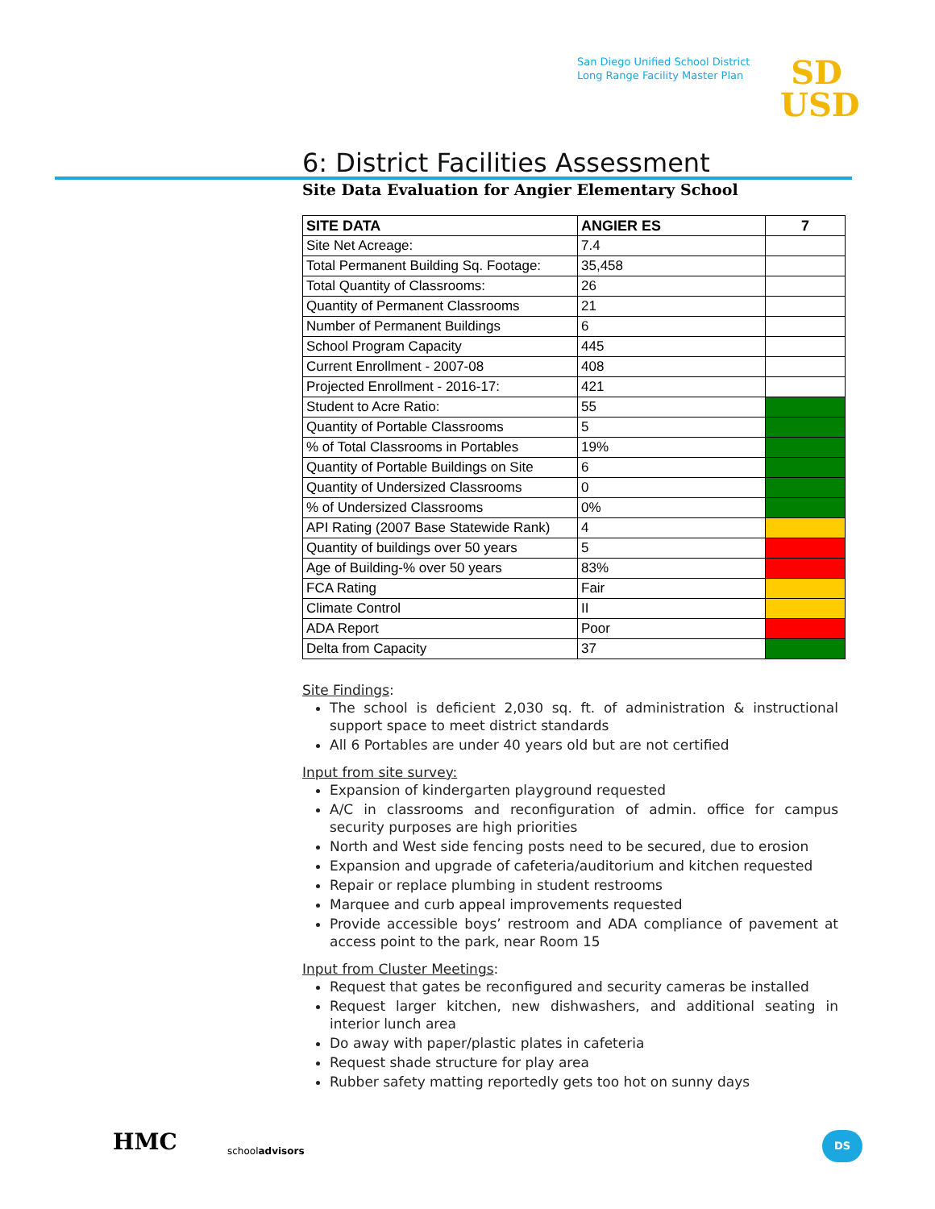San Diego Unified School District
Long Range Facility Master Plan
SD
USD
6: District Facilities Assessment
Site Data Evaluation for Angier Elementary School
| SITE DATA | ANGIER ES | 7 |
| --- | --- | --- |
| Site Net Acreage: | 7.4 | |
| Total Permanent Building Sq. Footage: | 35,458 | |
| Total Quantity of Classrooms: | 26 | |
| Quantity of Permanent Classrooms | 21 | |
| Number of Permanent Buildings | 6 | |
| School Program Capacity | 445 | |
| Current Enrollment - 2007-08 | 408 | |
| Projected Enrollment - 2016-17: | 421 | |
| Student to Acre Ratio: | 55 | |
| Quantity of Portable Classrooms | 5 | |
| % of Total Classrooms in Portables | 19% | |
| Quantity of Portable Buildings on Site | 6 | |
| Quantity of Undersized Classrooms | 0 | |
| % of Undersized Classrooms | 0% | |
| API Rating (2007 Base Statewide Rank) | 4 | |
| Quantity of buildings over 50 years | 5 | |
| Age of Building-% over 50 years | 83% | |
| FCA Rating | Fair | |
| Climate Control | II | |
| ADA Report | Poor | |
| Delta from Capacity | 37 | |
Site Findings:
The school is deficient 2,030 sq. ft. of administration & instructional support space to meet district standards
All 6 Portables are under 40 years old but are not certified
Input from site survey:
Expansion of kindergarten playground requested
A/C in classrooms and reconfiguration of admin. office for campus security purposes are high priorities
North and West side fencing posts need to be secured, due to erosion
Expansion and upgrade of cafeteria/auditorium and kitchen requested
Repair or replace plumbing in student restrooms
Marquee and curb appeal improvements requested
Provide accessible boys’ restroom and ADA compliance of pavement at access point to the park, near Room 15
Input from Cluster Meetings:
Request that gates be reconfigured and security cameras be installed
Request larger kitchen, new dishwashers, and additional seating in interior lunch area
Do away with paper/plastic plates in cafeteria
Request shade structure for play area
Rubber safety matting reportedly gets too hot on sunny days
HMC schooladvisors
DS